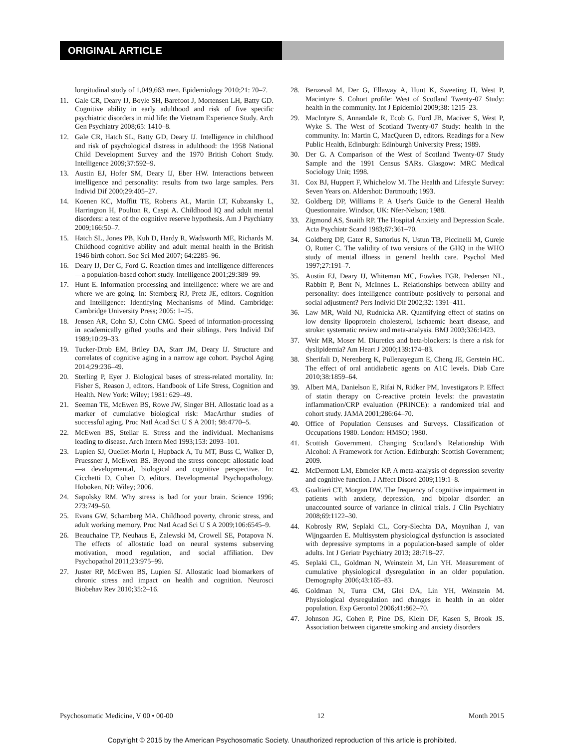ORIGINAL ARTICLE
longitudinal study of 1,049,663 men. Epidemiology 2010;21: 70–7.
11. Gale CR, Deary IJ, Boyle SH, Barefoot J, Mortensen LH, Batty GD. Cognitive ability in early adulthood and risk of five specific psychiatric disorders in mid life: the Vietnam Experience Study. Arch Gen Psychiatry 2008;65: 1410–8.
12. Gale CR, Hatch SL, Batty GD, Deary IJ. Intelligence in childhood and risk of psychological distress in adulthood: the 1958 National Child Development Survey and the 1970 British Cohort Study. Intelligence 2009;37:592–9.
13. Austin EJ, Hofer SM, Deary IJ, Eber HW. Interactions between intelligence and personality: results from two large samples. Pers Individ Dif 2000;29:405–27.
14. Koenen KC, Moffitt TE, Roberts AL, Martin LT, Kubzansky L, Harrington H, Poulton R, Caspi A. Childhood IQ and adult mental disorders: a test of the cognitive reserve hypothesis. Am J Psychiatry 2009;166:50–7.
15. Hatch SL, Jones PB, Kuh D, Hardy R, Wadsworth ME, Richards M. Childhood cognitive ability and adult mental health in the British 1946 birth cohort. Soc Sci Med 2007; 64:2285–96.
16. Deary IJ, Der G, Ford G. Reaction times and intelligence differences—a population-based cohort study. Intelligence 2001;29:389–99.
17. Hunt E. Information processing and intelligence: where we are and where we are going. In: Sternberg RJ, Pretz JE, editors. Cognition and Intelligence: Identifying Mechanisms of Mind. Cambridge: Cambridge University Press; 2005: 1–25.
18. Jensen AR, Cohn SJ, Cohn CMG. Speed of information-processing in academically gifted youths and their siblings. Pers Individ Dif 1989;10:29–33.
19. Tucker-Drob EM, Briley DA, Starr JM, Deary IJ. Structure and correlates of cognitive aging in a narrow age cohort. Psychol Aging 2014;29:236–49.
20. Sterling P, Eyer J. Biological bases of stress-related mortality. In: Fisher S, Reason J, editors. Handbook of Life Stress, Cognition and Health. New York: Wiley; 1981: 629–49.
21. Seeman TE, McEwen BS, Rowe JW, Singer BH. Allostatic load as a marker of cumulative biological risk: MacArthur studies of successful aging. Proc Natl Acad Sci U S A 2001; 98:4770–5.
22. McEwen BS, Stellar E. Stress and the individual. Mechanisms leading to disease. Arch Intern Med 1993;153: 2093–101.
23. Lupien SJ, Ouellet-Morin I, Hupback A, Tu MT, Buss C, Walker D, Pruessner J, McEwen BS. Beyond the stress concept: allostatic load—a developmental, biological and cognitive perspective. In: Cicchetti D, Cohen D, editors. Developmental Psychopathology. Hoboken, NJ: Wiley; 2006.
24. Sapolsky RM. Why stress is bad for your brain. Science 1996; 273:749–50.
25. Evans GW, Schamberg MA. Childhood poverty, chronic stress, and adult working memory. Proc Natl Acad Sci U S A 2009;106:6545–9.
26. Beauchaine TP, Neuhaus E, Zalewski M, Crowell SE, Potapova N. The effects of allostatic load on neural systems subserving motivation, mood regulation, and social affiliation. Dev Psychopathol 2011;23:975–99.
27. Juster RP, McEwen BS, Lupien SJ. Allostatic load biomarkers of chronic stress and impact on health and cognition. Neurosci Biobehav Rev 2010;35:2–16.
28. Benzeval M, Der G, Ellaway A, Hunt K, Sweeting H, West P, Macintyre S. Cohort profile: West of Scotland Twenty-07 Study: health in the community. Int J Epidemiol 2009;38: 1215–23.
29. MacIntyre S, Annandale R, Ecob G, Ford JB, Maciver S, West P, Wyke S. The West of Scotland Twenty-07 Study: health in the community. In: Martin C, MacQueen D, editors. Readings for a New Public Health, Edinburgh: Edinburgh University Press; 1989.
30. Der G. A Comparison of the West of Scotland Twenty-07 Study Sample and the 1991 Census SARs. Glasgow: MRC Medical Sociology Unit; 1998.
31. Cox BJ, Huppert F, Whichelow M. The Health and Lifestyle Survey: Seven Years on. Aldershot: Dartmouth; 1993.
32. Goldberg DP, Williams P. A User's Guide to the General Health Questionnaire. Windsor, UK: Nfer-Nelson; 1988.
33. Zigmond AS, Snaith RP. The Hospital Anxiety and Depression Scale. Acta Psychiatr Scand 1983;67:361–70.
34. Goldberg DP, Gater R, Sartorius N, Ustun TB, Piccinelli M, Gureje O, Rutter C. The validity of two versions of the GHQ in the WHO study of mental illness in general health care. Psychol Med 1997;27:191–7.
35. Austin EJ, Deary IJ, Whiteman MC, Fowkes FGR, Pedersen NL, Rabbitt P, Bent N, McInnes L. Relationships between ability and personality: does intelligence contribute positively to personal and social adjustment? Pers Individ Dif 2002;32: 1391–411.
36. Law MR, Wald NJ, Rudnicka AR. Quantifying effect of statins on low density lipoprotein cholesterol, ischaemic heart disease, and stroke: systematic review and meta-analysis. BMJ 2003;326:1423.
37. Weir MR, Moser M. Diuretics and beta-blockers: is there a risk for dyslipidemia? Am Heart J 2000;139:174–83.
38. Sherifali D, Nerenberg K, Pullenayegum E, Cheng JE, Gerstein HC. The effect of oral antidiabetic agents on A1C levels. Diab Care 2010;38:1859–64.
39. Albert MA, Danielson E, Rifai N, Ridker PM, Investigators P. Effect of statin therapy on C-reactive protein levels: the pravastatin inflammation/CRP evaluation (PRINCE): a randomized trial and cohort study. JAMA 2001;286:64–70.
40. Office of Population Censuses and Surveys. Classification of Occupations 1980. London: HMSO; 1980.
41. Scottish Government. Changing Scotland's Relationship With Alcohol: A Framework for Action. Edinburgh: Scottish Government; 2009.
42. McDermott LM, Ebmeier KP. A meta-analysis of depression severity and cognitive function. J Affect Disord 2009;119:1–8.
43. Gualtieri CT, Morgan DW. The frequency of cognitive impairment in patients with anxiety, depression, and bipolar disorder: an unaccounted source of variance in clinical trials. J Clin Psychiatry 2008;69:1122–30.
44. Kobrosly RW, Seplaki CL, Cory-Slechta DA, Moynihan J, van Wijngaarden E. Multisystem physiological dysfunction is associated with depressive symptoms in a population-based sample of older adults. Int J Geriatr Psychiatry 2013; 28:718–27.
45. Seplaki CL, Goldman N, Weinstein M, Lin YH. Measurement of cumulative physiological dysregulation in an older population. Demography 2006;43:165–83.
46. Goldman N, Turra CM, Glei DA, Lin YH, Weinstein M. Physiological dysregulation and changes in health in an older population. Exp Gerontol 2006;41:862–70.
47. Johnson JG, Cohen P, Pine DS, Klein DF, Kasen S, Brook JS. Association between cigarette smoking and anxiety disorders
Psychosomatic Medicine, V 00 • 00-00 12 Month 2015
Copyright © 2015 by the American Psychosomatic Society. Unauthorized reproduction of this article is prohibited.